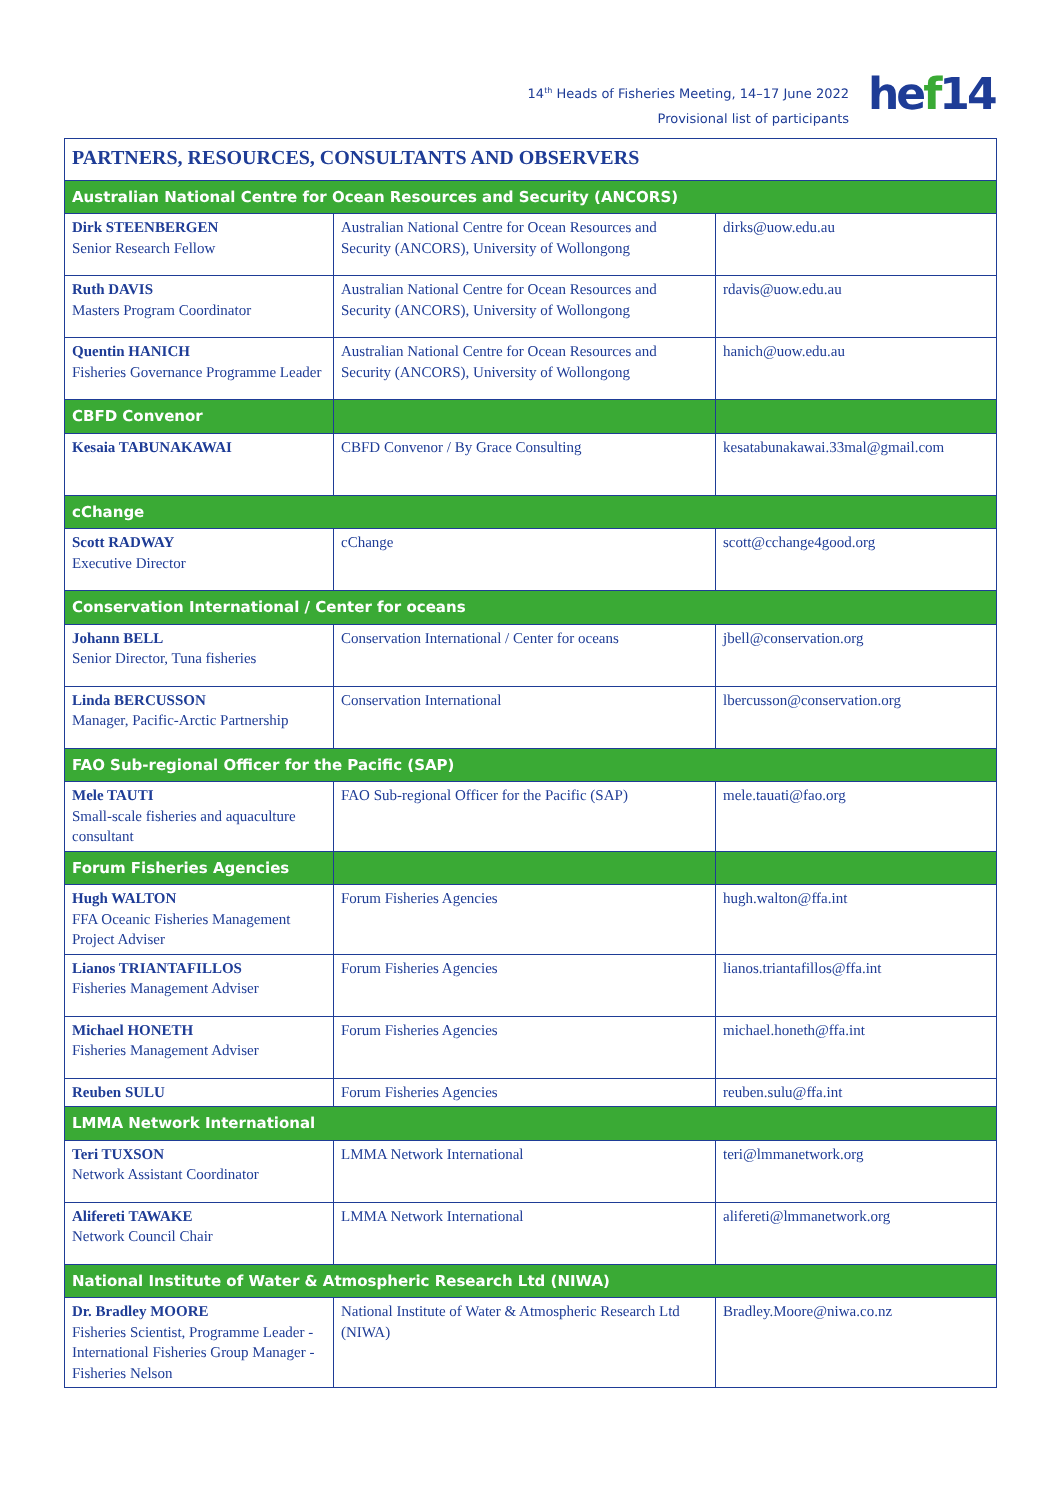14<sup>th</sup> Heads of Fisheries Meeting, 14–17 June 2022
Provisional list of participants
hef14
| PARTNERS, RESOURCES, CONSULTANTS AND OBSERVERS | | |
| Australian National Centre for Ocean Resources and Security (ANCORS) | | |
| Dirk STEENBERGEN Senior Research Fellow | Australian National Centre for Ocean Resources and Security (ANCORS), University of Wollongong | dirks@uow.edu.au |
| Ruth DAVIS Masters Program Coordinator | Australian National Centre for Ocean Resources and Security (ANCORS), University of Wollongong | rdavis@uow.edu.au |
| Quentin HANICH Fisheries Governance Programme Leader | Australian National Centre for Ocean Resources and Security (ANCORS), University of Wollongong | hanich@uow.edu.au |
| CBFD Convenor | | |
| Kesaia TABUNAKAWAI | CBFD Convenor / By Grace Consulting | kesatabunakawai.33mal@gmail.com |
| cChange | | |
| Scott RADWAY Executive Director | cChange | scott@cchange4good.org |
| Conservation International / Center for oceans | | |
| Johann BELL Senior Director, Tuna fisheries | Conservation International / Center for oceans | jbell@conservation.org |
| Linda BERCUSSON Manager, Pacific-Arctic Partnership | Conservation International | lbercusson@conservation.org |
| FAO Sub-regional Officer for the Pacific (SAP) | | |
| Mele TAUTI Small-scale fisheries and aquaculture consultant | FAO Sub-regional Officer for the Pacific (SAP) | mele.tauati@fao.org |
| Forum Fisheries Agencies | | |
| Hugh WALTON FFA Oceanic Fisheries Management Project Adviser | Forum Fisheries Agencies | hugh.walton@ffa.int |
| Lianos TRIANTAFILLOS Fisheries Management Adviser | Forum Fisheries Agencies | lianos.triantafillos@ffa.int |
| Michael HONETH Fisheries Management Adviser | Forum Fisheries Agencies | michael.honeth@ffa.int |
| Reuben SULU | Forum Fisheries Agencies | reuben.sulu@ffa.int |
| LMMA Network International | | |
| Teri TUXSON Network Assistant Coordinator | LMMA Network International | teri@lmmanetwork.org |
| Alifereti TAWAKE Network Council Chair | LMMA Network International | alifereti@lmmanetwork.org |
| National Institute of Water & Atmospheric Research Ltd (NIWA) | | |
| Dr. Bradley MOORE Fisheries Scientist, Programme Lea­der - International Fisheries Group Manager - Fisheries Nelson | National Institute of Water & Atmospheric Research Ltd (NIWA) | Bradley.Moore@niwa.co.nz |